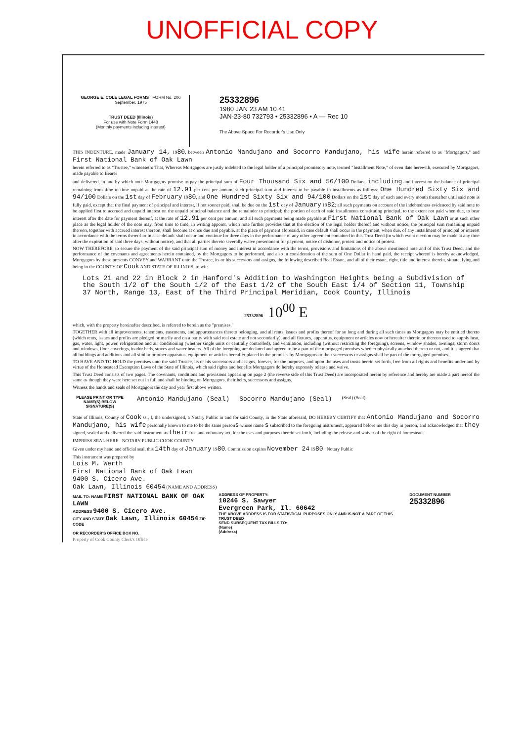UNOFFICIAL COPY
GEORGE E. COLE LEGAL FORMS FORM No. 206 September, 1975
TRUST DEED (Illinois)
For use with Note Form 1448
(Monthly payments including interest)
25332896
1980 JAN 23 AM 10 41
JAN-23-80 732793 • 25332896 • A — Rec 10
The Above Space For Recorder's Use Only
THIS INDENTURE, made January 14, 1980, between Antonio Mandujano and Socorro Mandujano, his wife herein referred to as "Mortgagors," and First National Bank of Oak Lawn
herein referred to as "Trustee," witnesseth: That, Whereas Mortgagors are justly indebted to the legal holder of a principal promissory note, termed "Installment Note," of even date herewith, executed by Mortgagors, made payable to Bearer
and delivered, in and by which note Mortgagors promise to pay the principal sum of Four Thousand Six and 56/100 Dollars, including and interest on the balance of principal remaining from time to time unpaid at the rate of 12.91 per cent per annum, such principal sum and interest to be payable in installments as follows: One Hundred Sixty Six and 94/100 Dollars on the 1st day of February 1980, and One Hundred Sixty Six and 94/100 Dollars on the 1st day of each and every month thereafter until said note is fully paid, except that the final payment of principal and interest, if not sooner paid, shall be due on the 1st day of January 1982; all such payments on account of the indebtedness evidenced by said note to be applied first to accrued and unpaid interest on the unpaid principal balance and the remainder to principal; the portion of each of said installments constituting principal, to the extent not paid when due, to bear interest after the date for payment thereof, at the rate of 12.91 per cent per annum, and all such payments being made payable at First National Bank of Oak Lawn or at such other place as the legal holder of the note may, from time to time, in writing appoint, which note further provides that at the election of the legal holder thereof and without notice, the principal sum remaining unpaid thereon, together with accrued interest thereon, shall become at once due and payable, at the place of payment aforesaid, in case default shall occur in the payment, when due, of any installment of principal or interest in accordance with the terms thereof or in case default shall occur and continue for three days in the performance of any other agreement contained in this Trust Deed (in which event election may be made at any time after the expiration of said three days, without notice), and that all parties thereto severally waive presentment for payment, notice of dishonor, protest and notice of protest.
NOW THEREFORE, to secure the payment of the said principal sum of money and interest in accordance with the terms, provisions and limitations of the above mentioned note and of this Trust Deed, and the performance of the covenants and agreements herein contained, by the Mortgagors to be performed, and also in consideration of the sum of One Dollar in hand paid, the receipt whereof is hereby acknowledged, Mortgagors by these presents CONVEY and WARRANT unto the Trustee, its or his successors and assigns, the following described Real Estate, and all of their estate, right, title and interest therein, situate, lying and being in the COUNTY OF Cook AND STATE OF ILLINOIS, to wit:
Lots 21 and 22 in Block 2 in Hanford's Addition to Washington Heights being a Subdivision of the South 1/2 of the South 1/2 of the East 1/2 of the South East 1/4 of Section 11, Township 37 North, Range 13, East of the Third Principal Meridian, Cook County, Illinois
25332896 10<sup>00</sup> E
which, with the property hereinafter described, is referred to herein as the "premises."
TOGETHER with all improvements, tenements, easements, and appurtenances thereto belonging, and all rents, issues and profits thereof for so long and during all such times as Mortgagors may be entitled thereto (which rents, issues and profits are pledged primarily and on a parity with said real estate and not secondarily), and all fixtures, apparatus, equipment or articles now or hereafter therein or thereon used to supply heat, gas, water, light, power, refrigeration and air conditioning (whether single units or centrally controlled), and ventilation, including (without restricting the foregoing), screens, window shades, awnings, storm doors and windows, floor coverings, inador beds, stoves and water heaters. All of the foregoing are declared and agreed to be a part of the mortgaged premises whether physically attached thereto or not, and it is agreed that all buildings and additions and all similar or other apparatus, equipment or articles hereafter placed in the premises by Mortgagors or their successors or assigns shall be part of the mortgaged premises.
TO HAVE AND TO HOLD the premises unto the said Trustee, its or his successors and assigns, forever, for the purposes, and upon the uses and trusts herein set forth, free from all rights and benefits under and by virtue of the Homestead Exemption Laws of the State of Illinois, which said rights and benefits Mortgagors do hereby expressly release and waive.
This Trust Deed consists of two pages. The covenants, conditions and provisions appearing on page 2 (the reverse side of this Trust Deed) are incorporated herein by reference and hereby are made a part hereof the same as though they were here set out in full and shall be binding on Mortgagors, their heirs, successors and assigns.
Witness the hands and seals of Mortgagors the day and year first above written.
PLEASE PRINT OR TYPE NAME(S) BELOW SIGNATURE(S)
Antonio Mandujano (Seal) Socorro Mandujano (Seal)
(Seal) (Seal)
State of Illinois, County of Cook ss., I, the undersigned, a Notary Public in and for said County, in the State aforesaid, DO HEREBY CERTIFY that Antonio Mandujano and Socorro Mandujano, his wife personally known to me to be the same persons whose name s subscribed to the foregoing instrument, appeared before me this day in person, and acknowledged that they signed, sealed and delivered the said instrument as their free and voluntary act, for the uses and purposes therein set forth, including the release and waiver of the right of homestead.
IMPRESS SEAL HERE NOTARY PUBLIC COOK COUNTY
Given under my hand and official seal, this 14th day of January 1980. Commission expires November 24 1980 Notary Public
This instrument was prepared by
Lois M. Werth
First National Bank of Oak Lawn
9400 S. Cicero Ave.
Oak Lawn, Illinois 60454 (NAME AND ADDRESS)
MAIL TO: NAME FIRST NATIONAL BANK OF OAK LAWN
ADDRESS 9400 S. Cicero Ave.
CITY AND STATE Oak Lawn, Illinois 60454 ZIP CODE
OR RECORDER'S OFFICE BOX NO.
ADDRESS OF PROPERTY:
10246 S. Sawyer
Evergreen Park, Il. 60642
THE ABOVE ADDRESS IS FOR STATISTICAL PURPOSES ONLY AND IS NOT A PART OF THIS TRUST DEED
SEND SUBSEQUENT TAX BILLS TO:
(Name)
(Address)
DOCUMENT NUMBER 25332896
Property of Cook County Clerk's Office